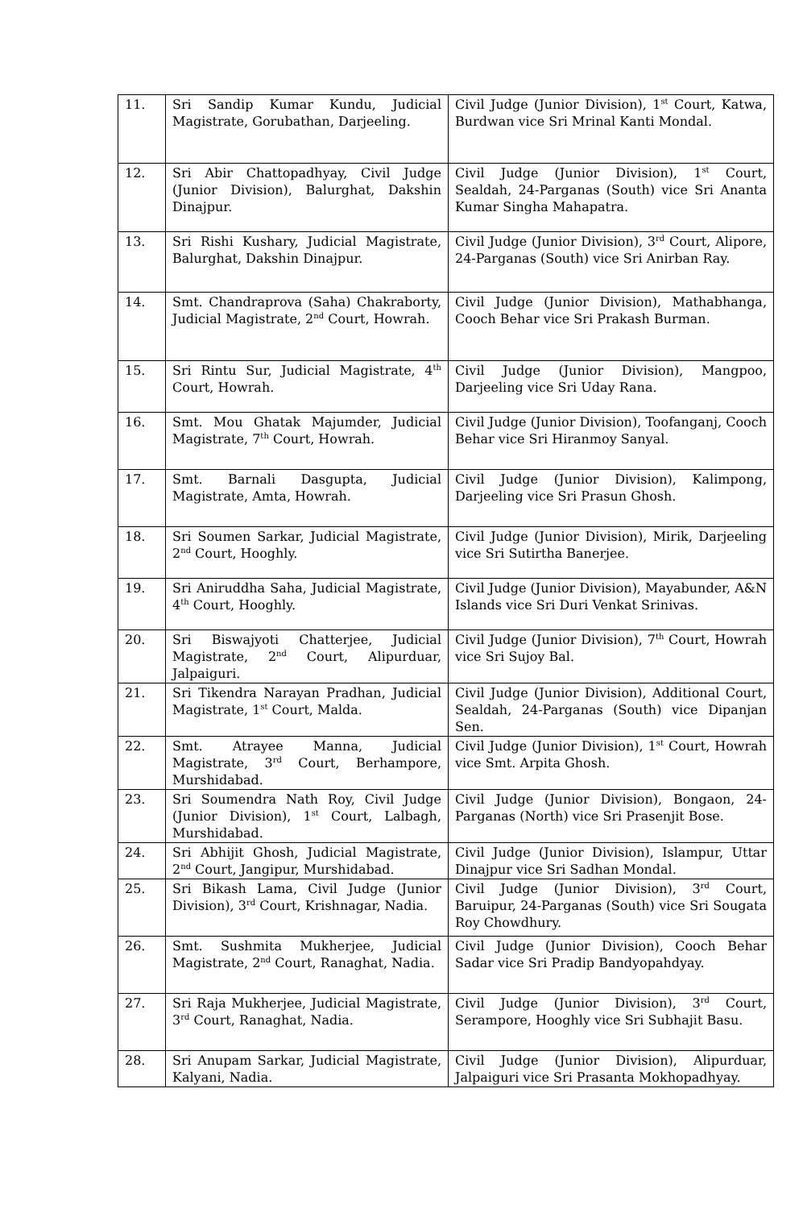| 11. | Sri Sandip Kumar Kundu, Judicial Magistrate, Gorubathan, Darjeeling. | Civil Judge (Junior Division), 1<sup>st</sup> Court, Katwa, Burdwan vice Sri Mrinal Kanti Mondal. |
| 12. | Sri Abir Chattopadhyay, Civil Judge (Junior Division), Balurghat, Dakshin Dinajpur. | Civil Judge (Junior Division), 1<sup>st</sup> Court, Sealdah, 24-Parganas (South) vice Sri Ananta Kumar Singha Mahapatra. |
| 13. | Sri Rishi Kushary, Judicial Magistrate, Balurghat, Dakshin Dinajpur. | Civil Judge (Junior Division), 3<sup>rd</sup> Court, Alipore, 24-Parganas (South) vice Sri Anirban Ray. |
| 14. | Smt. Chandraprova (Saha) Chakraborty, Judicial Magistrate, 2<sup>nd</sup> Court, Howrah. | Civil Judge (Junior Division), Mathabhanga, Cooch Behar vice Sri Prakash Burman. |
| 15. | Sri Rintu Sur, Judicial Magistrate, 4<sup>th</sup> Court, Howrah. | Civil Judge (Junior Division), Mangpoo, Darjeeling vice Sri Uday Rana. |
| 16. | Smt. Mou Ghatak Majumder, Judicial Magistrate, 7<sup>th</sup> Court, Howrah. | Civil Judge (Junior Division), Toofanganj, Cooch Behar vice Sri Hiranmoy Sanyal. |
| 17. | Smt. Barnali Dasgupta, Judicial Magistrate, Amta, Howrah. | Civil Judge (Junior Division), Kalimpong, Darjeeling vice Sri Prasun Ghosh. |
| 18. | Sri Soumen Sarkar, Judicial Magistrate, 2<sup>nd</sup> Court, Hooghly. | Civil Judge (Junior Division), Mirik, Darjeeling vice Sri Sutirtha Banerjee. |
| 19. | Sri Aniruddha Saha, Judicial Magistrate, 4<sup>th</sup> Court, Hooghly. | Civil Judge (Junior Division), Mayabunder, A&N Islands vice Sri Duri Venkat Srinivas. |
| 20. | Sri Biswajyoti Chatterjee, Judicial Magistrate, 2<sup>nd</sup> Court, Alipurduar, Jalpaiguri. | Civil Judge (Junior Division), 7<sup>th</sup> Court, Howrah vice Sri Sujoy Bal. |
| 21. | Sri Tikendra Narayan Pradhan, Judicial Magistrate, 1<sup>st</sup> Court, Malda. | Civil Judge (Junior Division), Additional Court, Sealdah, 24-Parganas (South) vice Dipanjan Sen. |
| 22. | Smt. Atrayee Manna, Judicial Magistrate, 3<sup>rd</sup> Court, Berhampore, Murshidabad. | Civil Judge (Junior Division), 1<sup>st</sup> Court, Howrah vice Smt. Arpita Ghosh. |
| 23. | Sri Soumendra Nath Roy, Civil Judge (Junior Division), 1<sup>st</sup> Court, Lalbagh, Murshidabad. | Civil Judge (Junior Division), Bongaon, 24-Parganas (North) vice Sri Prasenjit Bose. |
| 24. | Sri Abhijit Ghosh, Judicial Magistrate, 2<sup>nd</sup> Court, Jangipur, Murshidabad. | Civil Judge (Junior Division), Islampur, Uttar Dinajpur vice Sri Sadhan Mondal. |
| 25. | Sri Bikash Lama, Civil Judge (Junior Division), 3<sup>rd</sup> Court, Krishnagar, Nadia. | Civil Judge (Junior Division), 3<sup>rd</sup> Court, Baruipur, 24-Parganas (South) vice Sri Sougata Roy Chowdhury. |
| 26. | Smt. Sushmita Mukherjee, Judicial Magistrate, 2<sup>nd</sup> Court, Ranaghat, Nadia. | Civil Judge (Junior Division), Cooch Behar Sadar vice Sri Pradip Bandyopahdyay. |
| 27. | Sri Raja Mukherjee, Judicial Magistrate, 3<sup>rd</sup> Court, Ranaghat, Nadia. | Civil Judge (Junior Division), 3<sup>rd</sup> Court, Serampore, Hooghly vice Sri Subhajit Basu. |
| 28. | Sri Anupam Sarkar, Judicial Magistrate, Kalyani, Nadia. | Civil Judge (Junior Division), Alipurduar, Jalpaiguri vice Sri Prasanta Mokhopadhyay. |